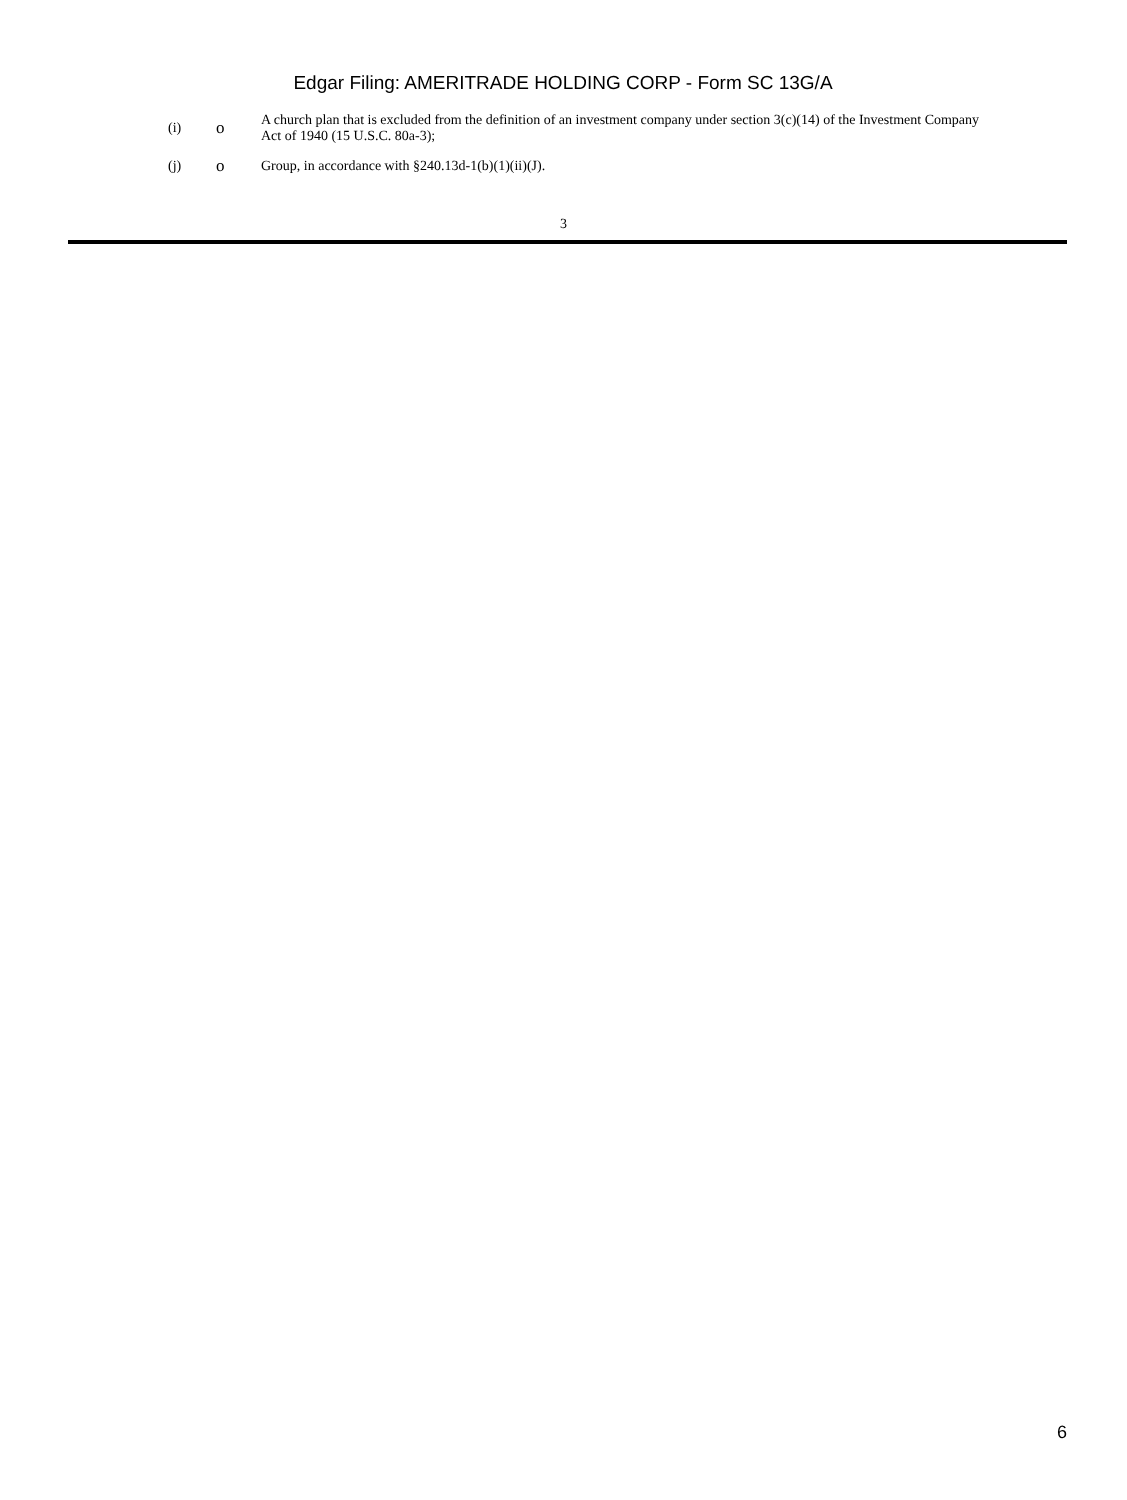Edgar Filing: AMERITRADE HOLDING CORP - Form SC 13G/A
| (i) | o | A church plan that is excluded from the definition of an investment company under section 3(c)(14) of the Investment Company Act of 1940 (15 U.S.C. 80a-3); |
| (j) | o | Group, in accordance with §240.13d-1(b)(1)(ii)(J). |
3
6